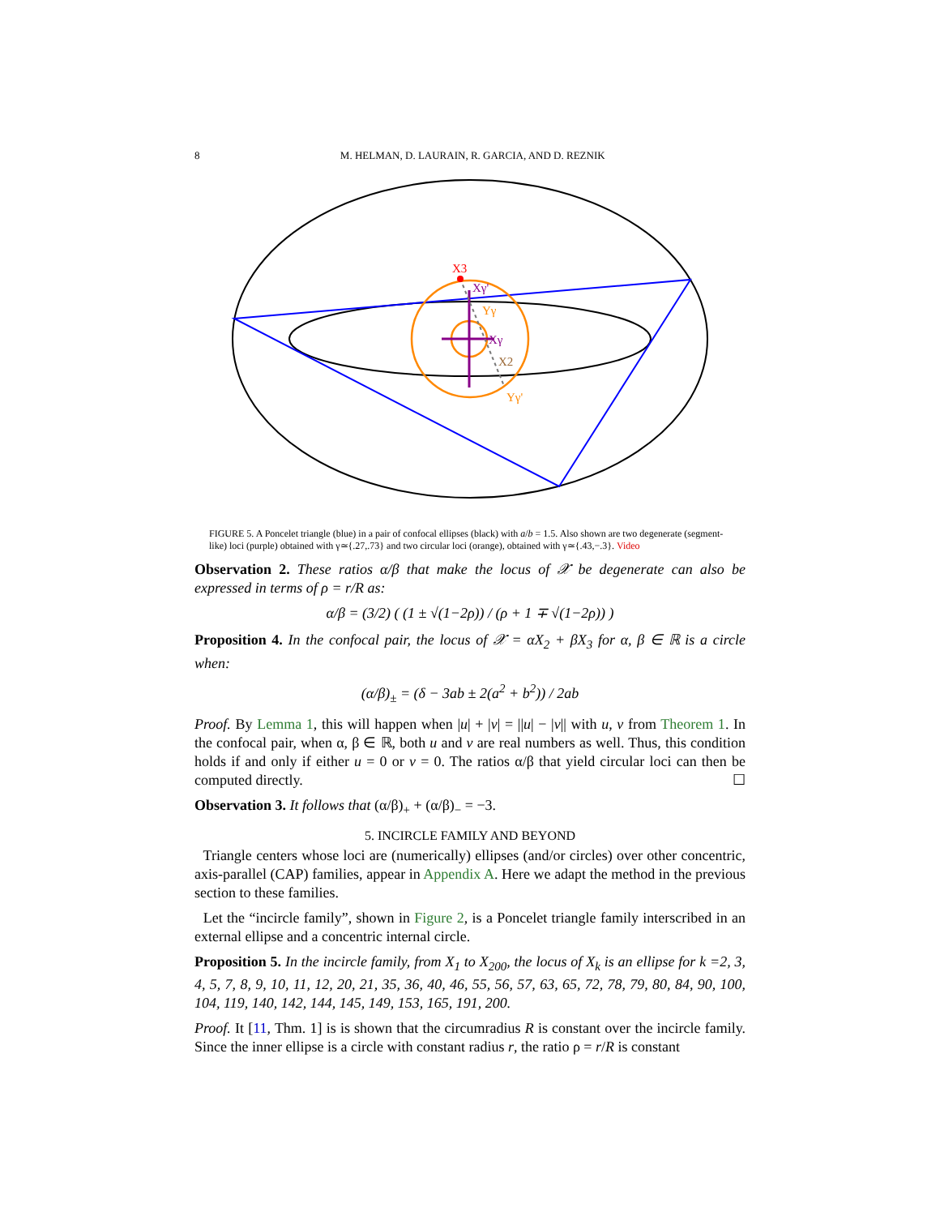8 M. HELMAN, D. LAURAIN, R. GARCIA, AND D. REZNIK
X3
Xγ'
Yγ
Xγ
X2
Yγ'
FIGURE 5. A Poncelet triangle (blue) in a pair of confocal ellipses (black) with a/b = 1.5. Also shown are two degenerate (segment-like) loci (purple) obtained with γ≃{.27,.73} and two circular loci (orange), obtained with γ≃{.43,−.3}. Video
Observation 2. These ratios α/β that make the locus of 𝒳 be degenerate can also be expressed in terms of ρ = r/R as:
α/β = (3/2) ( (1 ± √(1−2ρ)) / (ρ + 1 ∓ √(1−2ρ)) )
Proposition 4. In the confocal pair, the locus of 𝒳 = αX<sub>2</sub> + βX<sub>3</sub> for α, β ∈ ℝ is a circle when:
(α/β)<sub>±</sub> = (δ − 3ab ± 2(a<sup>2</sup> + b<sup>2</sup>)) / 2ab
Proof. By Lemma 1, this will happen when |u| + |v| = ||u| − |v|| with u, v from Theorem 1. In the confocal pair, when α, β ∈ ℝ, both u and v are real numbers as well. Thus, this condition holds if and only if either u = 0 or v = 0. The ratios α/β that yield circular loci can then be computed directly. ☐
Observation 3. It follows that (α/β)<sub>+</sub> + (α/β)<sub>−</sub> = −3.
5. INCIRCLE FAMILY AND BEYOND
Triangle centers whose loci are (numerically) ellipses (and/or circles) over other concentric, axis-parallel (CAP) families, appear in Appendix A. Here we adapt the method in the previous section to these families.
Let the “incircle family”, shown in Figure 2, is a Poncelet triangle family interscribed in an external ellipse and a concentric internal circle.
Proposition 5. In the incircle family, from X<sub>1</sub> to X<sub>200</sub>, the locus of X<sub>k</sub> is an ellipse for k =2, 3, 4, 5, 7, 8, 9, 10, 11, 12, 20, 21, 35, 36, 40, 46, 55, 56, 57, 63, 65, 72, 78, 79, 80, 84, 90, 100, 104, 119, 140, 142, 144, 145, 149, 153, 165, 191, 200.
Proof. It [11, Thm. 1] is is shown that the circumradius R is constant over the incircle family. Since the inner ellipse is a circle with constant radius r, the ratio ρ = r/R is constant